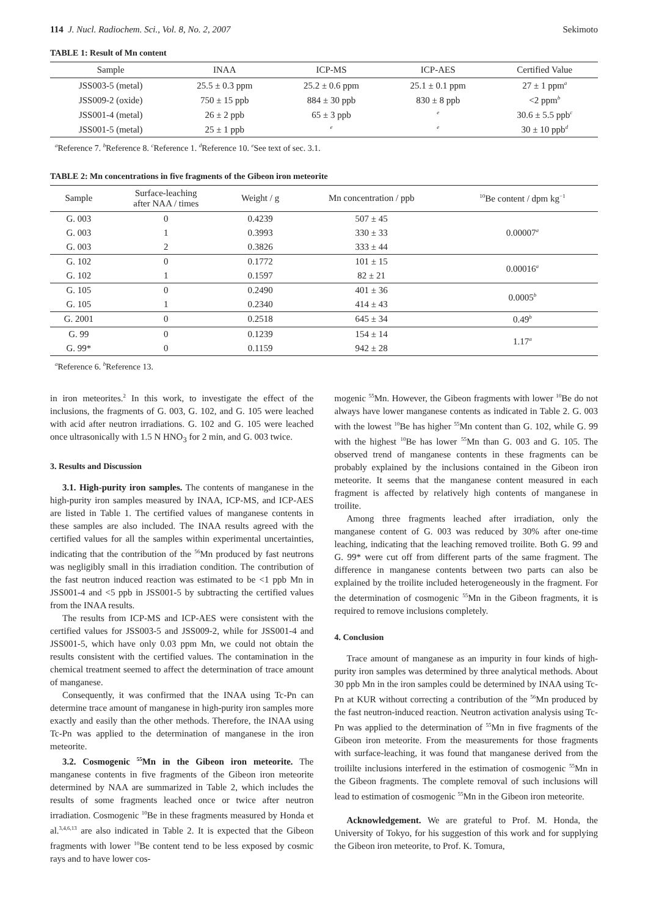114 J. Nucl. Radiochem. Sci., Vol. 8, No. 2, 2007 Sekimoto
TABLE 1: Result of Mn content
| Sample | INAA | ICP-MS | ICP-AES | Certified Value |
| --- | --- | --- | --- | --- |
| JSS003-5 (metal) | 25.5 ± 0.3 ppm | 25.2 ± 0.6 ppm | 25.1 ± 0.1 ppm | 27 ± 1 ppm<sup>a</sup> |
| JSS009-2 (oxide) | 750 ± 15 ppb | 884 ± 30 ppb | 830 ± 8 ppb | <2 ppm<sup>b</sup> |
| JSS001-4 (metal) | 26 ± 2 ppb | 65 ± 3 ppb | <sup>e</sup> | 30.6 ± 5.5 ppb<sup>c</sup> |
| JSS001-5 (metal) | 25 ± 1 ppb | <sup>e</sup> | <sup>e</sup> | 30 ± 10 ppb<sup>d</sup> |
<sup>a</sup> Reference 7. <sup>b</sup>Reference 8. <sup>c</sup>Reference 1. <sup>d</sup>Reference 10. <sup>e</sup>See text of sec. 3.1.
TABLE 2: Mn concentrations in five fragments of the Gibeon iron meteorite
| Sample | Surface-leaching after NAA / times | Weight / g | Mn concentration / ppb | <sup>10</sup>Be content / dpm kg<sup>−1</sup> |
| --- | --- | --- | --- | --- |
| G. 003 | 0 | 0.4239 | 507 ± 45 | 0.00007<sup>a</sup> |
| G. 003 | 1 | 0.3993 | 330 ± 33 | |
| G. 003 | 2 | 0.3826 | 333 ± 44 | |
| G. 102 | 0 | 0.1772 | 101 ± 15 | 0.00016<sup>a</sup> |
| G. 102 | 1 | 0.1597 | 82 ± 21 | |
| G. 105 | 0 | 0.2490 | 401 ± 36 | 0.0005<sup>b</sup> |
| G. 105 | 1 | 0.2340 | 414 ± 43 | |
| G. 2001 | 0 | 0.2518 | 645 ± 34 | 0.49<sup>b</sup> |
| G. 99 | 0 | 0.1239 | 154 ± 14 | 1.17<sup>a</sup> |
| G. 99* | 0 | 0.1159 | 942 ± 28 | |
<sup>a</sup> Reference 6. <sup>b</sup>Reference 13.
in iron meteorites.<sup>2</sup> In this work, to investigate the effect of the inclusions, the fragments of G. 003, G. 102, and G. 105 were leached with acid after neutron irradiations. G. 102 and G. 105 were leached once ultrasonically with 1.5 N HNO<sub>3</sub> for 2 min, and G. 003 twice.
3. Results and Discussion
3.1. High-purity iron samples. The contents of manganese in the high-purity iron samples measured by INAA, ICP-MS, and ICP-AES are listed in Table 1. The certified values of manganese contents in these samples are also included. The INAA results agreed with the certified values for all the samples within experimental uncertainties, indicating that the contribution of the <sup>56</sup>Mn produced by fast neutrons was negligibly small in this irradiation condition. The contribution of the fast neutron induced reaction was estimated to be <1 ppb Mn in JSS001-4 and <5 ppb in JSS001-5 by subtracting the certified values from the INAA results.
The results from ICP-MS and ICP-AES were consistent with the certified values for JSS003-5 and JSS009-2, while for JSS001-4 and JSS001-5, which have only 0.03 ppm Mn, we could not obtain the results consistent with the certified values. The contamination in the chemical treatment seemed to affect the determination of trace amount of manganese.
Consequently, it was confirmed that the INAA using Tc-Pn can determine trace amount of manganese in high-purity iron samples more exactly and easily than the other methods. Therefore, the INAA using Tc-Pn was applied to the determination of manganese in the iron meteorite.
3.2. Cosmogenic <sup>55</sup>Mn in the Gibeon iron meteorite. The manganese contents in five fragments of the Gibeon iron meteorite determined by NAA are summarized in Table 2, which includes the results of some fragments leached once or twice after neutron irradiation. Cosmogenic <sup>10</sup>Be in these fragments measured by Honda et al.<sup>3,4,6,13</sup> are also indicated in Table 2. It is expected that the Gibeon fragments with lower <sup>10</sup>Be content tend to be less exposed by cosmic rays and to have lower cos-
mogenic <sup>55</sup>Mn. However, the Gibeon fragments with lower <sup>10</sup>Be do not always have lower manganese contents as indicated in Table 2. G. 003 with the lowest <sup>10</sup>Be has higher <sup>55</sup>Mn content than G. 102, while G. 99 with the highest <sup>10</sup>Be has lower <sup>55</sup>Mn than G. 003 and G. 105. The observed trend of manganese contents in these fragments can be probably explained by the inclusions contained in the Gibeon iron meteorite. It seems that the manganese content measured in each fragment is affected by relatively high contents of manganese in troilite.
Among three fragments leached after irradiation, only the manganese content of G. 003 was reduced by 30% after one-time leaching, indicating that the leaching removed troilite. Both G. 99 and G. 99* were cut off from different parts of the same fragment. The difference in manganese contents between two parts can also be explained by the troilite included heterogeneously in the fragment. For the determination of cosmogenic <sup>55</sup>Mn in the Gibeon fragments, it is required to remove inclusions completely.
4. Conclusion
Trace amount of manganese as an impurity in four kinds of high-purity iron samples was determined by three analytical methods. About 30 ppb Mn in the iron samples could be determined by INAA using Tc-Pn at KUR without correcting a contribution of the <sup>56</sup>Mn produced by the fast neutron-induced reaction. Neutron activation analysis using Tc-Pn was applied to the determination of <sup>55</sup>Mn in five fragments of the Gibeon iron meteorite. From the measurements for those fragments with surface-leaching, it was found that manganese derived from the troililte inclusions interfered in the estimation of cosmogenic <sup>55</sup>Mn in the Gibeon fragments. The complete removal of such inclusions will lead to estimation of cosmogenic <sup>55</sup>Mn in the Gibeon iron meteorite.
Acknowledgement. We are grateful to Prof. M. Honda, the University of Tokyo, for his suggestion of this work and for supplying the Gibeon iron meteorite, to Prof. K. Tomura,